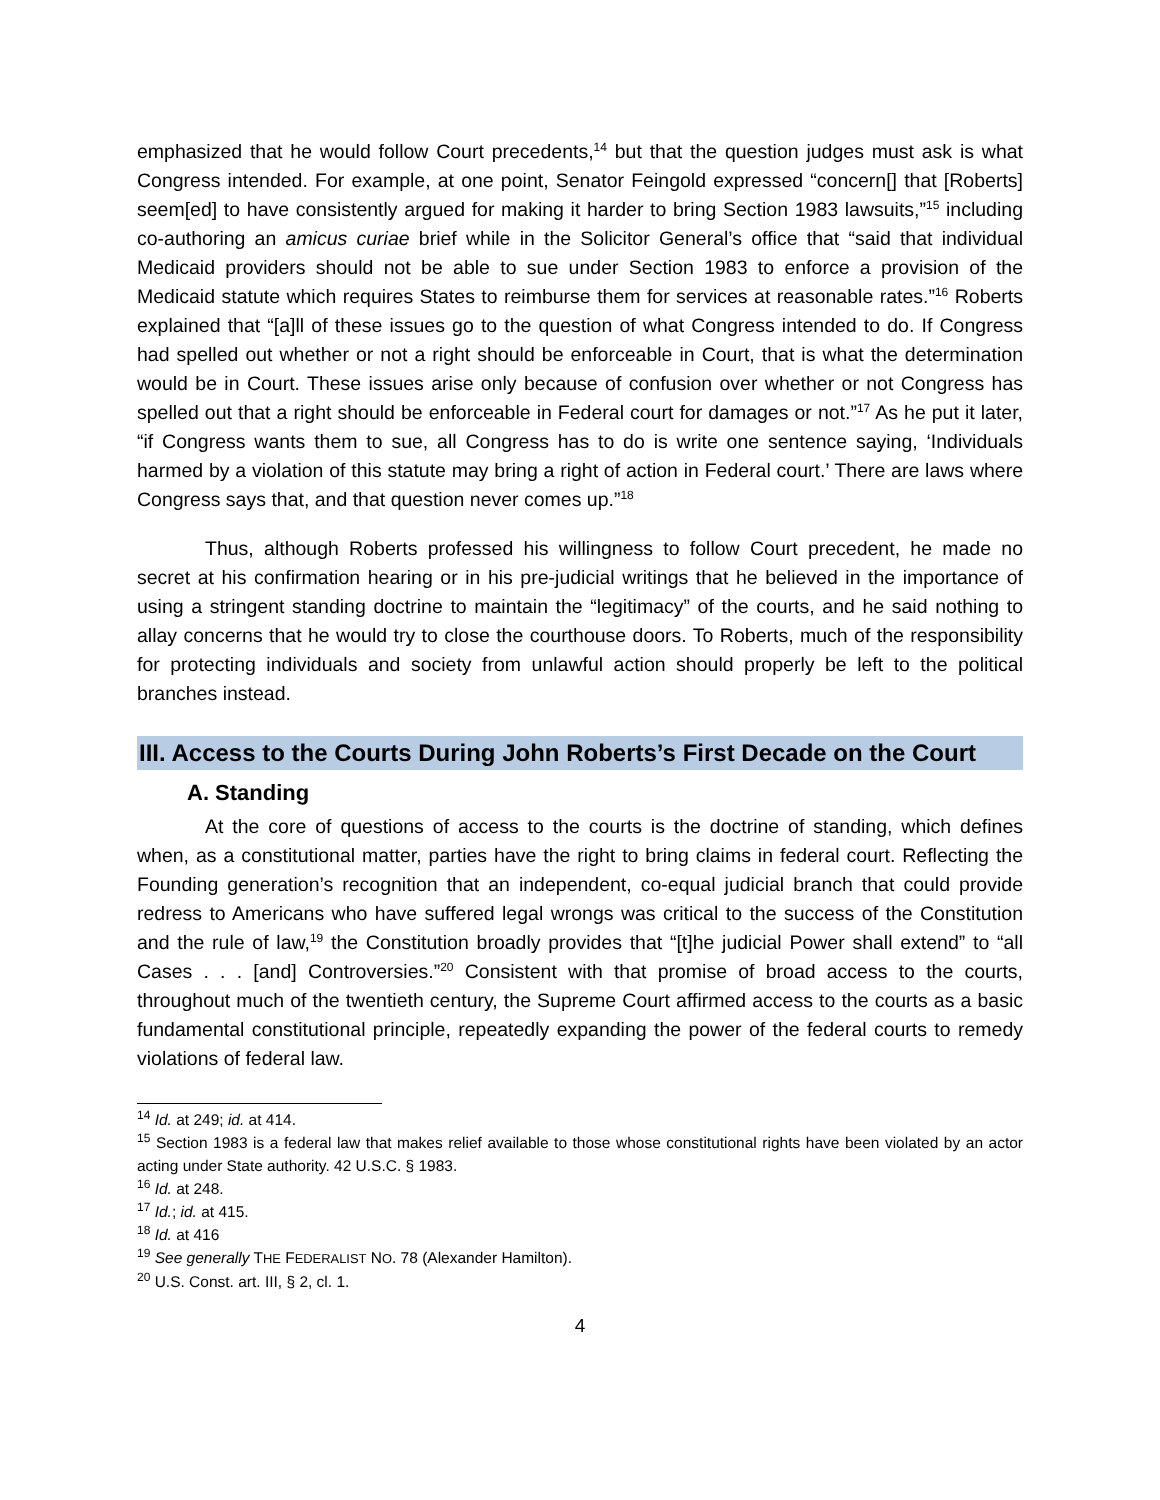emphasized that he would follow Court precedents,<sup>14</sup> but that the question judges must ask is what Congress intended. For example, at one point, Senator Feingold expressed “concern[] that [Roberts] seem[ed] to have consistently argued for making it harder to bring Section 1983 lawsuits,”<sup>15</sup> including co-authoring an amicus curiae brief while in the Solicitor General’s office that “said that individual Medicaid providers should not be able to sue under Section 1983 to enforce a provision of the Medicaid statute which requires States to reimburse them for services at reasonable rates.”<sup>16</sup> Roberts explained that “[a]ll of these issues go to the question of what Congress intended to do. If Congress had spelled out whether or not a right should be enforceable in Court, that is what the determination would be in Court. These issues arise only because of confusion over whether or not Congress has spelled out that a right should be enforceable in Federal court for damages or not.”<sup>17</sup> As he put it later, “if Congress wants them to sue, all Congress has to do is write one sentence saying, ‘Individuals harmed by a violation of this statute may bring a right of action in Federal court.’ There are laws where Congress says that, and that question never comes up.”<sup>18</sup>
Thus, although Roberts professed his willingness to follow Court precedent, he made no secret at his confirmation hearing or in his pre-judicial writings that he believed in the importance of using a stringent standing doctrine to maintain the “legitimacy” of the courts, and he said nothing to allay concerns that he would try to close the courthouse doors. To Roberts, much of the responsibility for protecting individuals and society from unlawful action should properly be left to the political branches instead.
III. Access to the Courts During John Roberts’s First Decade on the Court
A. Standing
At the core of questions of access to the courts is the doctrine of standing, which defines when, as a constitutional matter, parties have the right to bring claims in federal court. Reflecting the Founding generation’s recognition that an independent, co-equal judicial branch that could provide redress to Americans who have suffered legal wrongs was critical to the success of the Constitution and the rule of law,<sup>19</sup> the Constitution broadly provides that “[t]he judicial Power shall extend” to “all Cases . . . [and] Controversies.”<sup>20</sup> Consistent with that promise of broad access to the courts, throughout much of the twentieth century, the Supreme Court affirmed access to the courts as a basic fundamental constitutional principle, repeatedly expanding the power of the federal courts to remedy violations of federal law.
<sup>14</sup> Id. at 249; id. at 414.
<sup>15</sup> Section 1983 is a federal law that makes relief available to those whose constitutional rights have been violated by an actor acting under State authority. 42 U.S.C. § 1983.
<sup>16</sup> Id. at 248.
<sup>17</sup> Id.; id. at 415.
<sup>18</sup> Id. at 416
<sup>19</sup> See generally THE FEDERALIST NO. 78 (Alexander Hamilton).
<sup>20</sup> U.S. Const. art. III, § 2, cl. 1.
4